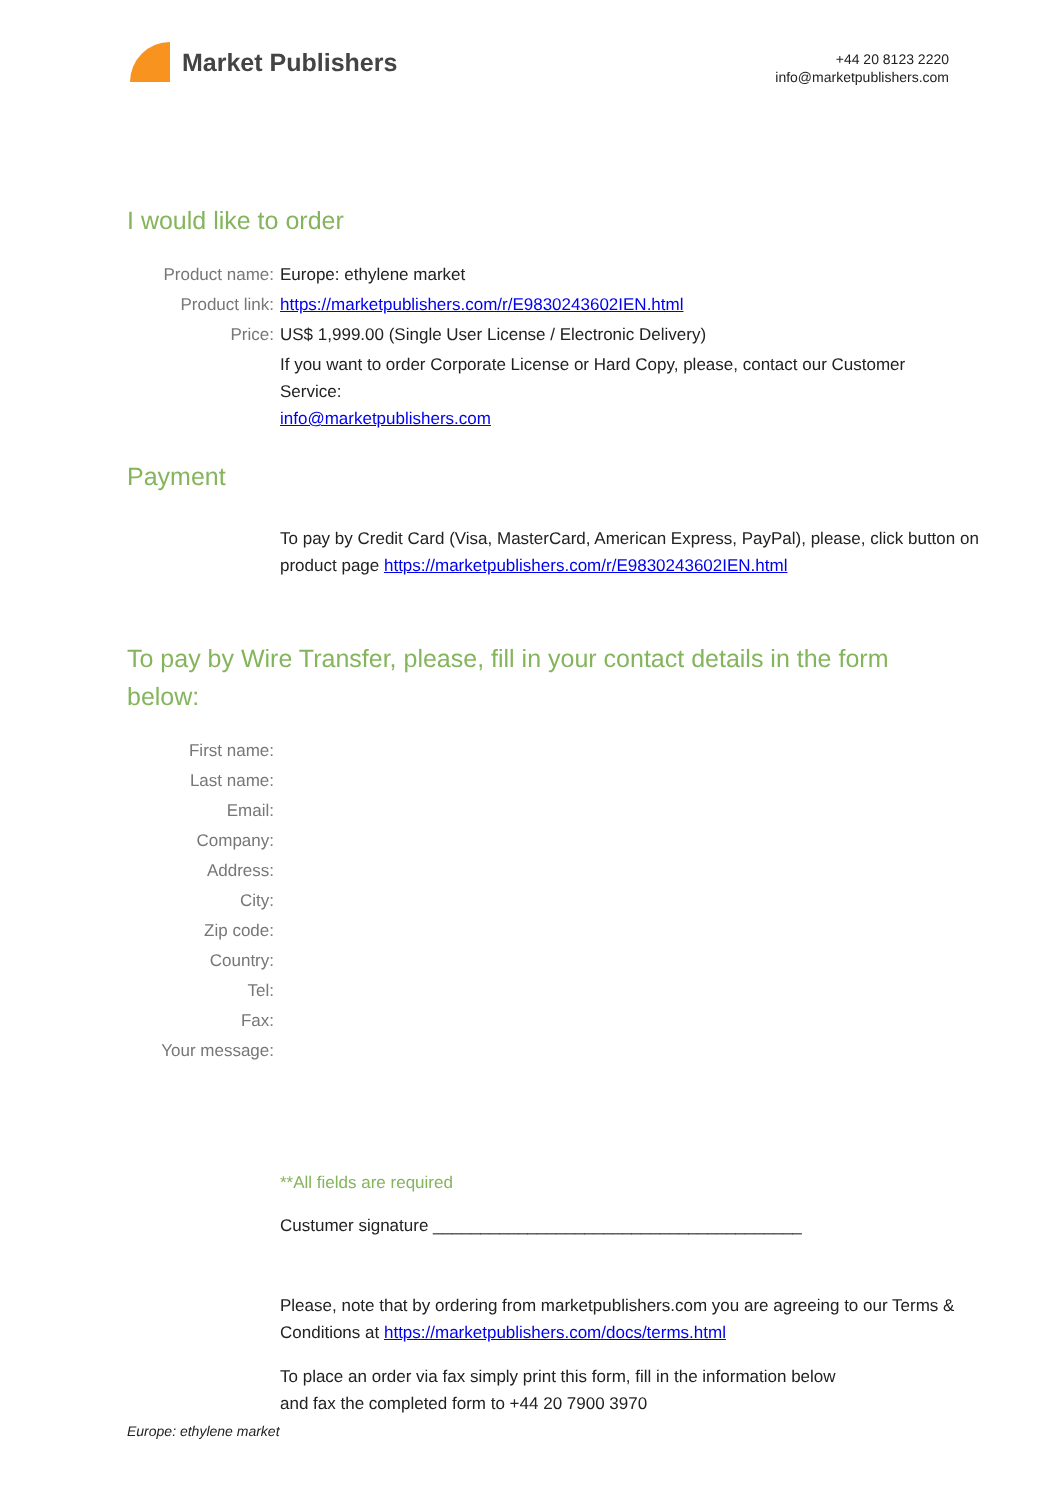Market Publishers
+44 20 8123 2220
info@marketpublishers.com
I would like to order
Product name: Europe: ethylene market
Product link: https://marketpublishers.com/r/E9830243602IEN.html
Price: US$ 1,999.00 (Single User License / Electronic Delivery)
If you want to order Corporate License or Hard Copy, please, contact our Customer Service:
info@marketpublishers.com
Payment
To pay by Credit Card (Visa, MasterCard, American Express, PayPal), please, click button on product page https://marketpublishers.com/r/E9830243602IEN.html
To pay by Wire Transfer, please, fill in your contact details in the form below:
First name:
Last name:
Email:
Company:
Address:
City:
Zip code:
Country:
Tel:
Fax:
Your message:
**All fields are required
Custumer signature _______________________________________
Please, note that by ordering from marketpublishers.com you are agreeing to our Terms & Conditions at https://marketpublishers.com/docs/terms.html
To place an order via fax simply print this form, fill in the information below
and fax the completed form to +44 20 7900 3970
Europe: ethylene market